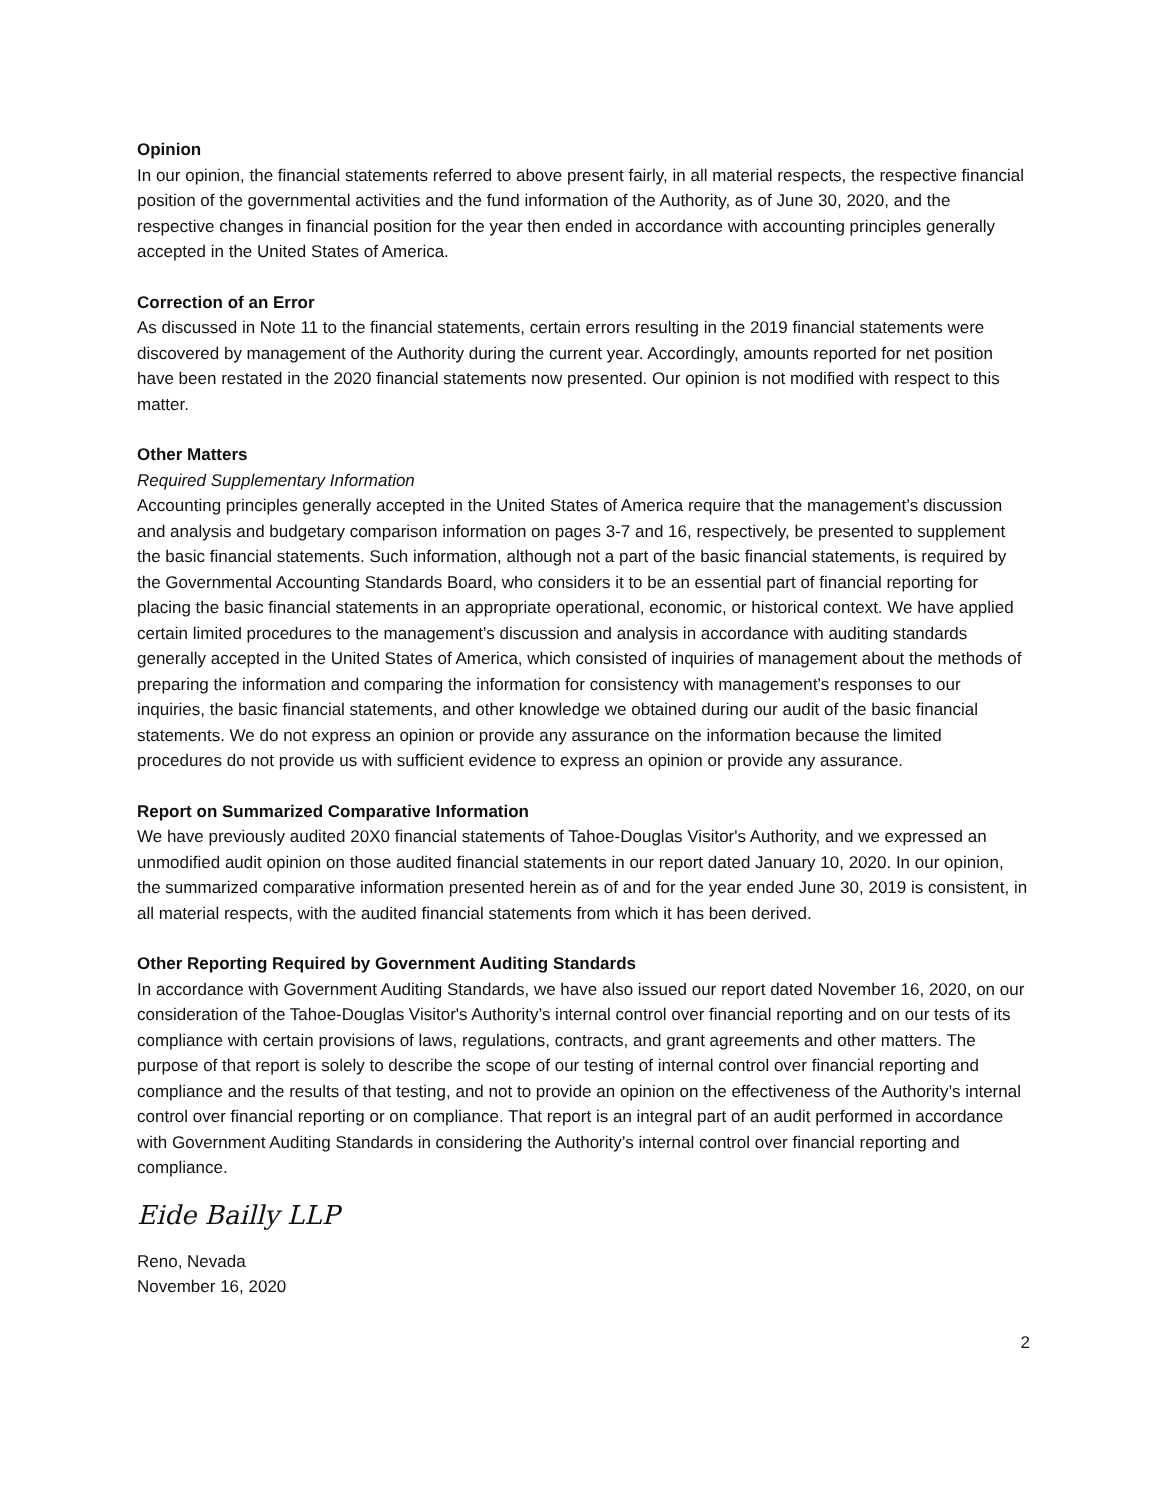Opinion
In our opinion, the financial statements referred to above present fairly, in all material respects, the respective financial position of the governmental activities and the fund information of the Authority, as of June 30, 2020, and the respective changes in financial position for the year then ended in accordance with accounting principles generally accepted in the United States of America.
Correction of an Error
As discussed in Note 11 to the financial statements, certain errors resulting in the 2019 financial statements were discovered by management of the Authority during the current year. Accordingly, amounts reported for net position have been restated in the 2020 financial statements now presented. Our opinion is not modified with respect to this matter.
Other Matters
Required Supplementary Information
Accounting principles generally accepted in the United States of America require that the management’s discussion and analysis and budgetary comparison information on pages 3-7 and 16, respectively, be presented to supplement the basic financial statements. Such information, although not a part of the basic financial statements, is required by the Governmental Accounting Standards Board, who considers it to be an essential part of financial reporting for placing the basic financial statements in an appropriate operational, economic, or historical context. We have applied certain limited procedures to the management’s discussion and analysis in accordance with auditing standards generally accepted in the United States of America, which consisted of inquiries of management about the methods of preparing the information and comparing the information for consistency with management’s responses to our inquiries, the basic financial statements, and other knowledge we obtained during our audit of the basic financial statements. We do not express an opinion or provide any assurance on the information because the limited procedures do not provide us with sufficient evidence to express an opinion or provide any assurance.
Report on Summarized Comparative Information
We have previously audited 20X0 financial statements of Tahoe-Douglas Visitor's Authority, and we expressed an unmodified audit opinion on those audited financial statements in our report dated January 10, 2020. In our opinion, the summarized comparative information presented herein as of and for the year ended June 30, 2019 is consistent, in all material respects, with the audited financial statements from which it has been derived.
Other Reporting Required by Government Auditing Standards
In accordance with Government Auditing Standards, we have also issued our report dated November 16, 2020, on our consideration of the Tahoe-Douglas Visitor's Authority’s internal control over financial reporting and on our tests of its compliance with certain provisions of laws, regulations, contracts, and grant agreements and other matters. The purpose of that report is solely to describe the scope of our testing of internal control over financial reporting and compliance and the results of that testing, and not to provide an opinion on the effectiveness of the Authority’s internal control over financial reporting or on compliance. That report is an integral part of an audit performed in accordance with Government Auditing Standards in considering the Authority’s internal control over financial reporting and compliance.
Eide Bailly LLP
Reno, Nevada
November 16, 2020
2